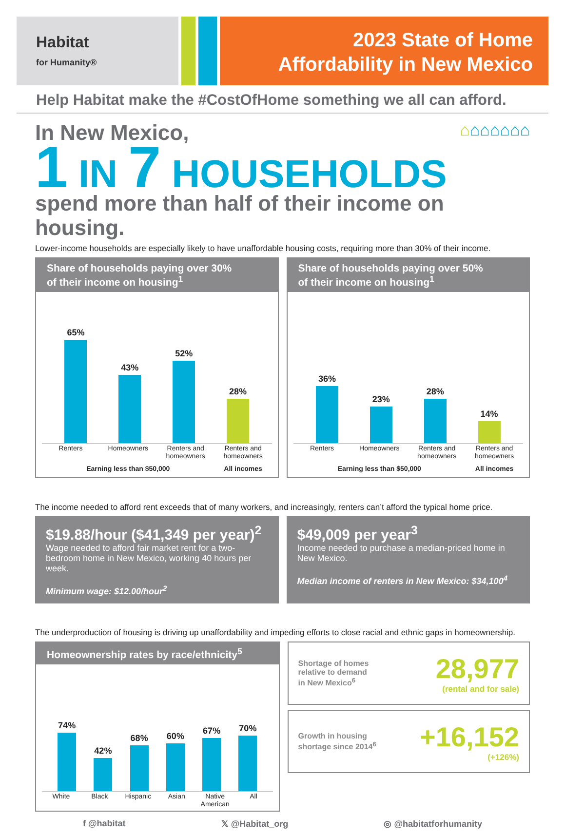Habitat
for Humanity®
2023 State of Home
Affordability in New Mexico
Help Habitat make the #CostOfHome something we all can afford.
In New Mexico, ⌂⌂⌂⌂⌂⌂⌂
1 IN 7 HOUSEHOLDS
spend more than half of their income on housing.
Lower-income households are especially likely to have unaffordable housing costs, requiring more than 30% of their income.
Share of households paying over 30%
of their income on housing<sup>1</sup>
65%
43%
52%
28%
Renters Homeowners Renters and homeowners Renters and homeowners
Earning less than $50,000 All incomes
Share of households paying over 50%
of their income on housing<sup>1</sup>
36%
23%
28%
14%
Renters Homeowners Renters and homeowners Renters and homeowners
Earning less than $50,000 All incomes
The income needed to afford rent exceeds that of many workers, and increasingly, renters can’t afford the typical home price.
$19.88/hour ($41,349 per year)<sup>2</sup>
Wage needed to afford fair market rent for a two-bedroom home in New Mexico, working 40 hours per week.
Minimum wage: $12.00/hour<sup>2</sup>
$49,009 per year<sup>3</sup>
Income needed to purchase a median-priced home in New Mexico.
Median income of renters in New Mexico: $34,100<sup>4</sup>
The underproduction of housing is driving up unaffordability and impeding efforts to close racial and ethnic gaps in homeownership.
Homeownership rates by race/ethnicity<sup>5</sup>
74%
42%
68%
60%
67%
70%
White Black Hispanic Asian Native American All
Shortage of homes
relative to demand
in New Mexico<sup>6</sup>
28,977
(rental and for sale)
Growth in housing
shortage since 2014<sup>6</sup>
+16,152
(+126%)
f @habitat 𝕏 @Habitat_org ◎ @habitatforhumanity